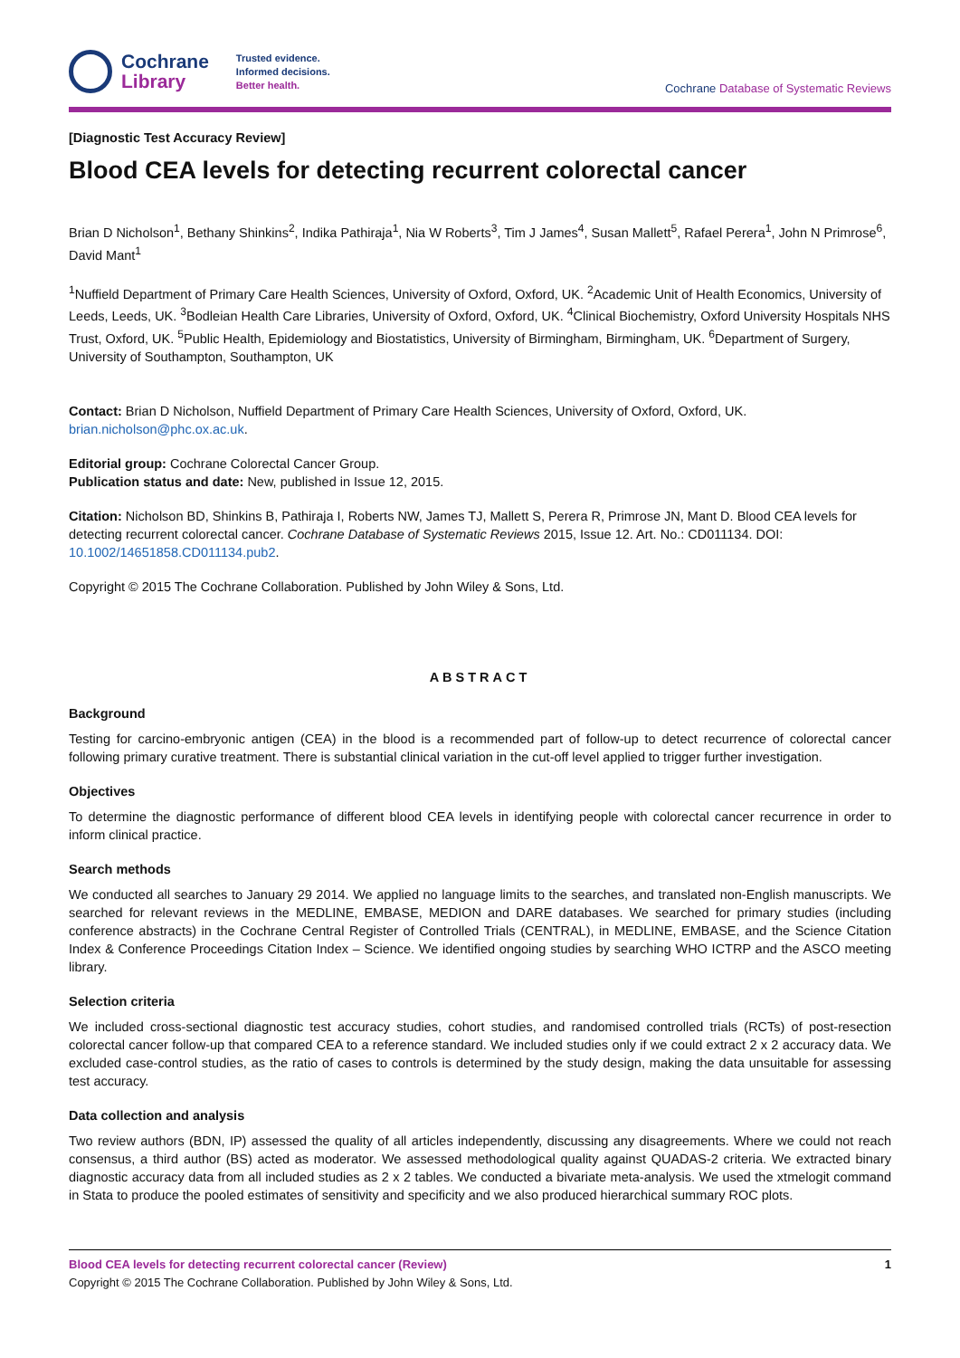Cochrane
Library
Trusted evidence.
Informed decisions.
Better health.
Cochrane Database of Systematic Reviews
[Diagnostic Test Accuracy Review]
Blood CEA levels for detecting recurrent colorectal cancer
Brian D Nicholson<sup>1</sup>, Bethany Shinkins<sup>2</sup>, Indika Pathiraja<sup>1</sup>, Nia W Roberts<sup>3</sup>, Tim J James<sup>4</sup>, Susan Mallett<sup>5</sup>, Rafael Perera<sup>1</sup>, John N Primrose<sup>6</sup>, David Mant<sup>1</sup>
<sup>1</sup> Nuffield Department of Primary Care Health Sciences, University of Oxford, Oxford, UK. <sup>2</sup>Academic Unit of Health Economics, University of Leeds, Leeds, UK. <sup>3</sup>Bodleian Health Care Libraries, University of Oxford, Oxford, UK. <sup>4</sup>Clinical Biochemistry, Oxford University Hospitals NHS Trust, Oxford, UK. <sup>5</sup>Public Health, Epidemiology and Biostatistics, University of Birmingham, Birmingham, UK. <sup>6</sup>Department of Surgery, University of Southampton, Southampton, UK
Contact: Brian D Nicholson, Nuffield Department of Primary Care Health Sciences, University of Oxford, Oxford, UK.
brian.nicholson@phc.ox.ac.uk.
Editorial group: Cochrane Colorectal Cancer Group.
Publication status and date: New, published in Issue 12, 2015.
Citation: Nicholson BD, Shinkins B, Pathiraja I, Roberts NW, James TJ, Mallett S, Perera R, Primrose JN, Mant D. Blood CEA levels for detecting recurrent colorectal cancer. Cochrane Database of Systematic Reviews 2015, Issue 12. Art. No.: CD011134. DOI: 10.1002/14651858.CD011134.pub2.
Copyright © 2015 The Cochrane Collaboration. Published by John Wiley & Sons, Ltd.
ABSTRACT
Background
Testing for carcino-embryonic antigen (CEA) in the blood is a recommended part of follow-up to detect recurrence of colorectal cancer following primary curative treatment. There is substantial clinical variation in the cut-off level applied to trigger further investigation.
Objectives
To determine the diagnostic performance of different blood CEA levels in identifying people with colorectal cancer recurrence in order to inform clinical practice.
Search methods
We conducted all searches to January 29 2014. We applied no language limits to the searches, and translated non-English manuscripts. We searched for relevant reviews in the MEDLINE, EMBASE, MEDION and DARE databases. We searched for primary studies (including conference abstracts) in the Cochrane Central Register of Controlled Trials (CENTRAL), in MEDLINE, EMBASE, and the Science Citation Index & Conference Proceedings Citation Index – Science. We identified ongoing studies by searching WHO ICTRP and the ASCO meeting library.
Selection criteria
We included cross-sectional diagnostic test accuracy studies, cohort studies, and randomised controlled trials (RCTs) of post-resection colorectal cancer follow-up that compared CEA to a reference standard. We included studies only if we could extract 2 x 2 accuracy data. We excluded case-control studies, as the ratio of cases to controls is determined by the study design, making the data unsuitable for assessing test accuracy.
Data collection and analysis
Two review authors (BDN, IP) assessed the quality of all articles independently, discussing any disagreements. Where we could not reach consensus, a third author (BS) acted as moderator. We assessed methodological quality against QUADAS-2 criteria. We extracted binary diagnostic accuracy data from all included studies as 2 x 2 tables. We conducted a bivariate meta-analysis. We used the xtmelogit command in Stata to produce the pooled estimates of sensitivity and specificity and we also produced hierarchical summary ROC plots.
Blood CEA levels for detecting recurrent colorectal cancer (Review)
Copyright © 2015 The Cochrane Collaboration. Published by John Wiley & Sons, Ltd.
1